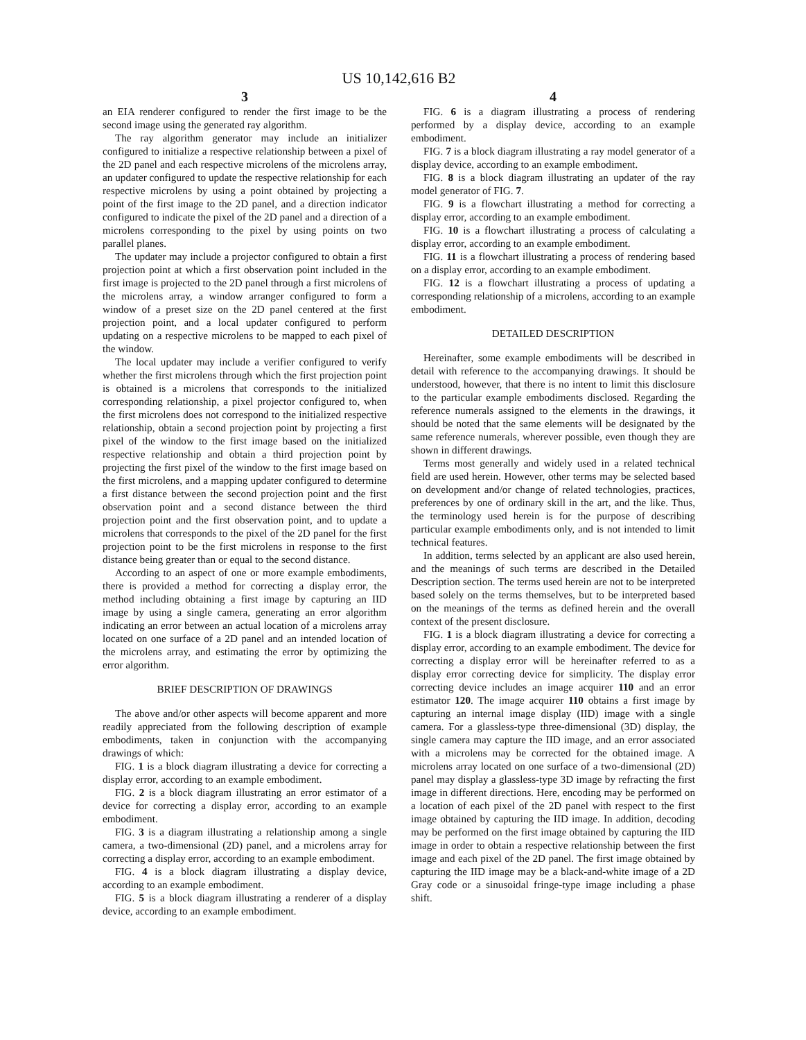US 10,142,616 B2
3
an EIA renderer configured to render the first image to be the second image using the generated ray algorithm.
The ray algorithm generator may include an initializer configured to initialize a respective relationship between a pixel of the 2D panel and each respective microlens of the microlens array, an updater configured to update the respective relationship for each respective microlens by using a point obtained by projecting a point of the first image to the 2D panel, and a direction indicator configured to indicate the pixel of the 2D panel and a direction of a microlens corresponding to the pixel by using points on two parallel planes.
The updater may include a projector configured to obtain a first projection point at which a first observation point included in the first image is projected to the 2D panel through a first microlens of the microlens array, a window arranger configured to form a window of a preset size on the 2D panel centered at the first projection point, and a local updater configured to perform updating on a respective microlens to be mapped to each pixel of the window.
The local updater may include a verifier configured to verify whether the first microlens through which the first projection point is obtained is a microlens that corresponds to the initialized corresponding relationship, a pixel projector configured to, when the first microlens does not correspond to the initialized respective relationship, obtain a second projection point by projecting a first pixel of the window to the first image based on the initialized respective relationship and obtain a third projection point by projecting the first pixel of the window to the first image based on the first microlens, and a mapping updater configured to determine a first distance between the second projection point and the first observation point and a second distance between the third projection point and the first observation point, and to update a microlens that corresponds to the pixel of the 2D panel for the first projection point to be the first microlens in response to the first distance being greater than or equal to the second distance.
According to an aspect of one or more example embodiments, there is provided a method for correcting a display error, the method including obtaining a first image by capturing an IID image by using a single camera, generating an error algorithm indicating an error between an actual location of a microlens array located on one surface of a 2D panel and an intended location of the microlens array, and estimating the error by optimizing the error algorithm.
BRIEF DESCRIPTION OF DRAWINGS
The above and/or other aspects will become apparent and more readily appreciated from the following description of example embodiments, taken in conjunction with the accompanying drawings of which:
FIG. 1 is a block diagram illustrating a device for correcting a display error, according to an example embodiment.
FIG. 2 is a block diagram illustrating an error estimator of a device for correcting a display error, according to an example embodiment.
FIG. 3 is a diagram illustrating a relationship among a single camera, a two-dimensional (2D) panel, and a microlens array for correcting a display error, according to an example embodiment.
FIG. 4 is a block diagram illustrating a display device, according to an example embodiment.
FIG. 5 is a block diagram illustrating a renderer of a display device, according to an example embodiment.
4
FIG. 6 is a diagram illustrating a process of rendering performed by a display device, according to an example embodiment.
FIG. 7 is a block diagram illustrating a ray model generator of a display device, according to an example embodiment.
FIG. 8 is a block diagram illustrating an updater of the ray model generator of FIG. 7.
FIG. 9 is a flowchart illustrating a method for correcting a display error, according to an example embodiment.
FIG. 10 is a flowchart illustrating a process of calculating a display error, according to an example embodiment.
FIG. 11 is a flowchart illustrating a process of rendering based on a display error, according to an example embodiment.
FIG. 12 is a flowchart illustrating a process of updating a corresponding relationship of a microlens, according to an example embodiment.
DETAILED DESCRIPTION
Hereinafter, some example embodiments will be described in detail with reference to the accompanying drawings. It should be understood, however, that there is no intent to limit this disclosure to the particular example embodiments disclosed. Regarding the reference numerals assigned to the elements in the drawings, it should be noted that the same elements will be designated by the same reference numerals, wherever possible, even though they are shown in different drawings.
Terms most generally and widely used in a related technical field are used herein. However, other terms may be selected based on development and/or change of related technologies, practices, preferences by one of ordinary skill in the art, and the like. Thus, the terminology used herein is for the purpose of describing particular example embodiments only, and is not intended to limit technical features.
In addition, terms selected by an applicant are also used herein, and the meanings of such terms are described in the Detailed Description section. The terms used herein are not to be interpreted based solely on the terms themselves, but to be interpreted based on the meanings of the terms as defined herein and the overall context of the present disclosure.
FIG. 1 is a block diagram illustrating a device for correcting a display error, according to an example embodiment. The device for correcting a display error will be hereinafter referred to as a display error correcting device for simplicity. The display error correcting device includes an image acquirer 110 and an error estimator 120. The image acquirer 110 obtains a first image by capturing an internal image display (IID) image with a single camera. For a glassless-type three-dimensional (3D) display, the single camera may capture the IID image, and an error associated with a microlens may be corrected for the obtained image. A microlens array located on one surface of a two-dimensional (2D) panel may display a glassless-type 3D image by refracting the first image in different directions. Here, encoding may be performed on a location of each pixel of the 2D panel with respect to the first image obtained by capturing the IID image. In addition, decoding may be performed on the first image obtained by capturing the IID image in order to obtain a respective relationship between the first image and each pixel of the 2D panel. The first image obtained by capturing the IID image may be a black-and-white image of a 2D Gray code or a sinusoidal fringe-type image including a phase shift.